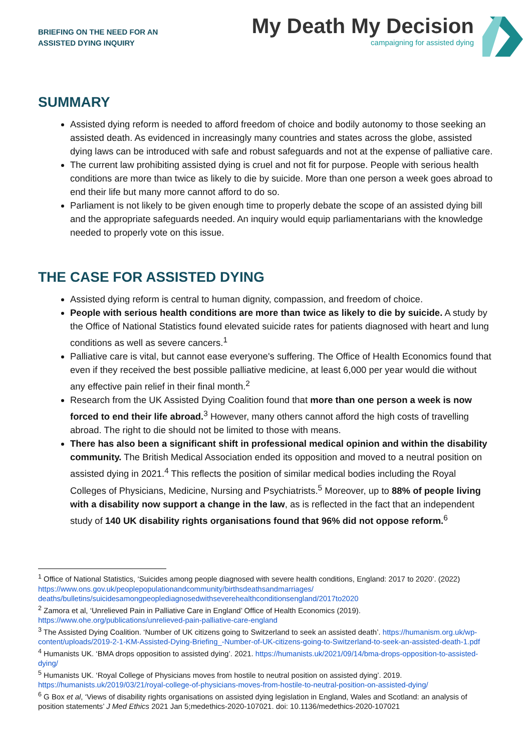BRIEFING ON THE NEED FOR AN
ASSISTED DYING INQUIRY
My Death My Decision
campaigning for assisted dying
SUMMARY
Assisted dying reform is needed to afford freedom of choice and bodily autonomy to those seeking an assisted death. As evidenced in increasingly many countries and states across the globe, assisted dying laws can be introduced with safe and robust safeguards and not at the expense of palliative care.
The current law prohibiting assisted dying is cruel and not fit for purpose. People with serious health conditions are more than twice as likely to die by suicide. More than one person a week goes abroad to end their life but many more cannot afford to do so.
Parliament is not likely to be given enough time to properly debate the scope of an assisted dying bill and the appropriate safeguards needed. An inquiry would equip parliamentarians with the knowledge needed to properly vote on this issue.
THE CASE FOR ASSISTED DYING
Assisted dying reform is central to human dignity, compassion, and freedom of choice.
People with serious health conditions are more than twice as likely to die by suicide. A study by the Office of National Statistics found elevated suicide rates for patients diagnosed with heart and lung conditions as well as severe cancers.<sup>1</sup>
Palliative care is vital, but cannot ease everyone's suffering. The Office of Health Economics found that even if they received the best possible palliative medicine, at least 6,000 per year would die without any effective pain relief in their final month.<sup>2</sup>
Research from the UK Assisted Dying Coalition found that more than one person a week is now forced to end their life abroad.<sup>3</sup> However, many others cannot afford the high costs of travelling abroad. The right to die should not be limited to those with means.
There has also been a significant shift in professional medical opinion and within the disability community. The British Medical Association ended its opposition and moved to a neutral position on assisted dying in 2021.<sup>4</sup> This reflects the position of similar medical bodies including the Royal Colleges of Physicians, Medicine, Nursing and Psychiatrists.<sup>5</sup> Moreover, up to 88% of people living with a disability now support a change in the law, as is reflected in the fact that an independent study of 140 UK disability rights organisations found that 96% did not oppose reform.<sup>6</sup>
<sup>1</sup> Office of National Statistics, ‘Suicides among people diagnosed with severe health conditions, England: 2017 to 2020’. (2022) https://www.ons.gov.uk/peoplepopulationandcommunity/birthsdeathsandmarriages/ deaths/bulletins/suicidesamongpeoplediagnosedwithseverehealthconditionsengland/2017to2020
<sup>2</sup> Zamora et al, ‘Unrelieved Pain in Palliative Care in England’ Office of Health Economics (2019). https://www.ohe.org/publications/unrelieved-pain-palliative-care-england
<sup>3</sup> The Assisted Dying Coalition. ‘Number of UK citizens going to Switzerland to seek an assisted death’. https://humanism.org.uk/wp-content/uploads/2019-2-1-KM-Assisted-Dying-Briefing_-Number-of-UK-citizens-going-to-Switzerland-to-seek-an-assisted-death-1.pdf
<sup>4</sup> Humanists UK. ‘BMA drops opposition to assisted dying’. 2021. https://humanists.uk/2021/09/14/bma-drops-opposition-to-assisted-dying/
<sup>5</sup> Humanists UK. ‘Royal College of Physicians moves from hostile to neutral position on assisted dying’. 2019. https://humanists.uk/2019/03/21/royal-college-of-physicians-moves-from-hostile-to-neutral-position-on-assisted-dying/
<sup>6</sup> G Box et al, ‘Views of disability rights organisations on assisted dying legislation in England, Wales and Scotland: an analysis of position statements’ J Med Ethics 2021 Jan 5;medethics-2020-107021. doi: 10.1136/medethics-2020-107021